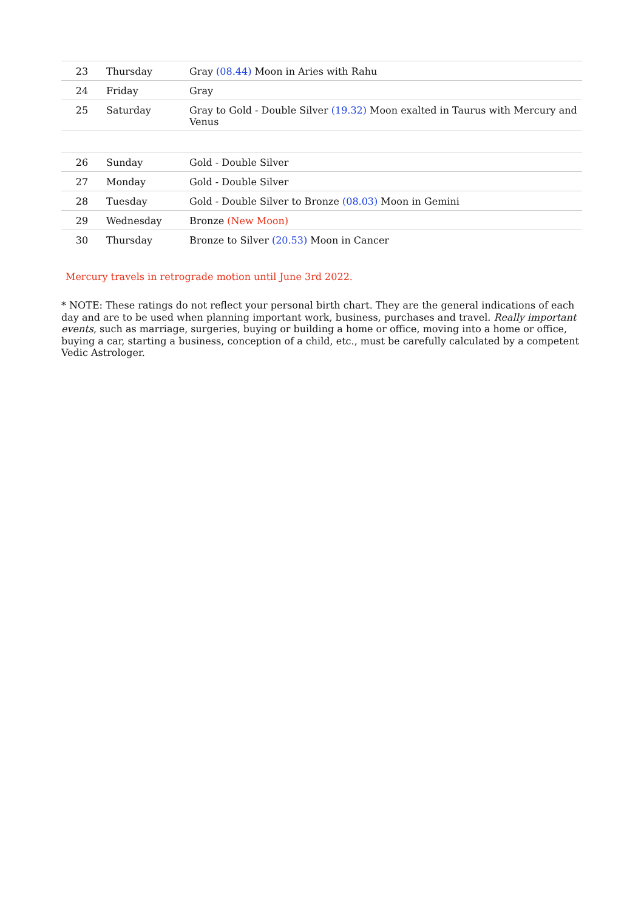| 23 | Thursday | Gray (08.44) Moon in Aries with Rahu |
| 24 | Friday | Gray |
| 25 | Saturday | Gray to Gold - Double Silver (19.32) Moon exalted in Taurus with Mercury and Venus |
| 26 | Sunday | Gold - Double Silver |
| 27 | Monday | Gold - Double Silver |
| 28 | Tuesday | Gold - Double Silver to Bronze (08.03) Moon in Gemini |
| 29 | Wednesday | Bronze (New Moon) |
| 30 | Thursday | Bronze to Silver (20.53) Moon in Cancer |
Mercury travels in retrograde motion until June 3rd 2022.
* NOTE: These ratings do not reflect your personal birth chart. They are the general indications of each day and are to be used when planning important work, business, purchases and travel. Really important events, such as marriage, surgeries, buying or building a home or office, moving into a home or office, buying a car, starting a business, conception of a child, etc., must be carefully calculated by a competent Vedic Astrologer.